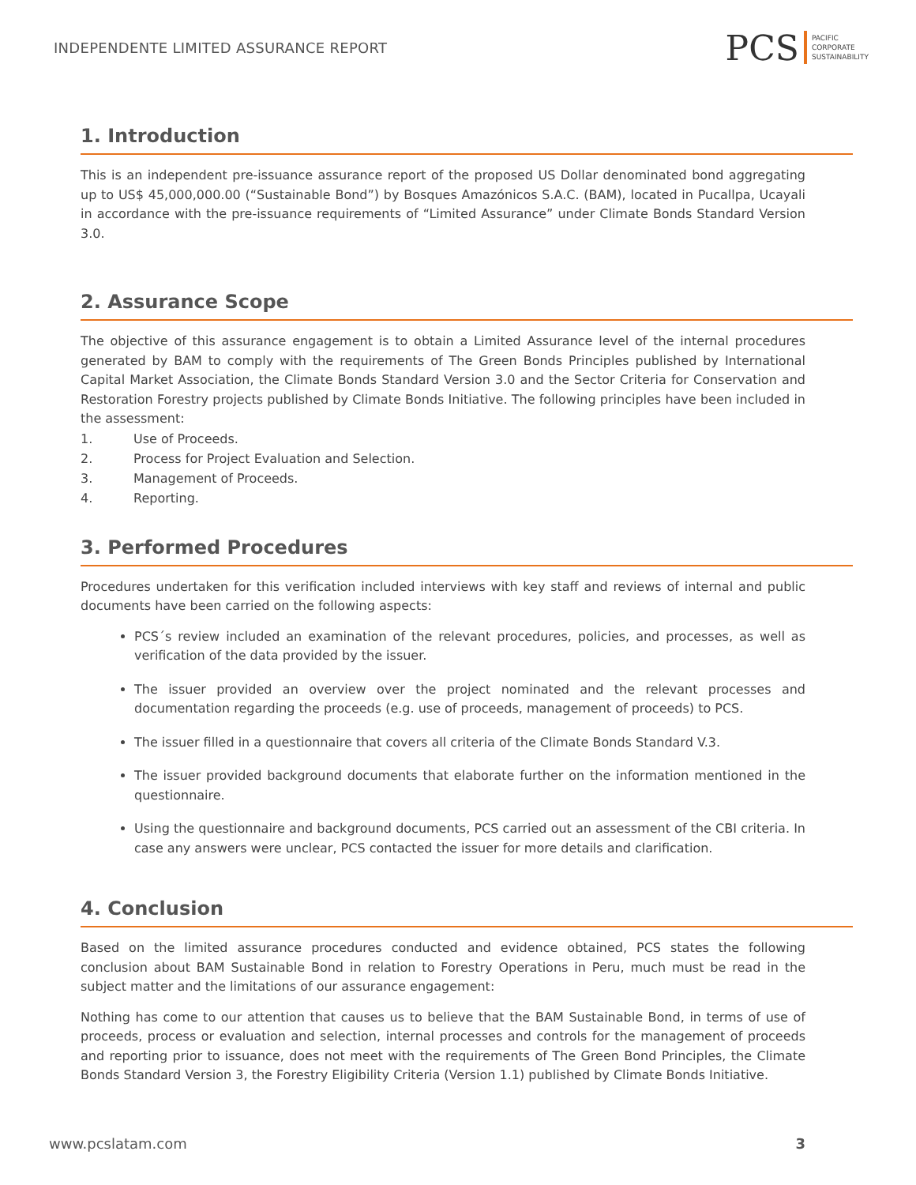INDEPENDENTE LIMITED ASSURANCE REPORT
PCS PACIFIC
CORPORATE
SUSTAINABILITY
1. Introduction
This is an independent pre-issuance assurance report of the proposed US Dollar denominated bond aggregating up to US$ 45,000,000.00 (“Sustainable Bond”) by Bosques Amazónicos S.A.C. (BAM), located in Pucallpa, Ucayali in accordance with the pre-issuance requirements of “Limited Assurance” under Climate Bonds Standard Version 3.0.
2. Assurance Scope
The objective of this assurance engagement is to obtain a Limited Assurance level of the internal procedures generated by BAM to comply with the requirements of The Green Bonds Principles published by International Capital Market Association, the Climate Bonds Standard Version 3.0 and the Sector Criteria for Conservation and Restoration Forestry projects published by Climate Bonds Initiative. The following principles have been included in the assessment:
1. Use of Proceeds.
2. Process for Project Evaluation and Selection.
3. Management of Proceeds.
4. Reporting.
3. Performed Procedures
Procedures undertaken for this verification included interviews with key staff and reviews of internal and public documents have been carried on the following aspects:
PCS´s review included an examination of the relevant procedures, policies, and processes, as well as verification of the data provided by the issuer.
The issuer provided an overview over the project nominated and the relevant processes and documentation regarding the proceeds (e.g. use of proceeds, management of proceeds) to PCS.
The issuer filled in a questionnaire that covers all criteria of the Climate Bonds Standard V.3.
The issuer provided background documents that elaborate further on the information mentioned in the questionnaire.
Using the questionnaire and background documents, PCS carried out an assessment of the CBI criteria. In case any answers were unclear, PCS contacted the issuer for more details and clarification.
4. Conclusion
Based on the limited assurance procedures conducted and evidence obtained, PCS states the following conclusion about BAM Sustainable Bond in relation to Forestry Operations in Peru, much must be read in the subject matter and the limitations of our assurance engagement:
Nothing has come to our attention that causes us to believe that the BAM Sustainable Bond, in terms of use of proceeds, process or evaluation and selection, internal processes and controls for the management of proceeds and reporting prior to issuance, does not meet with the requirements of The Green Bond Principles, the Climate Bonds Standard Version 3, the Forestry Eligibility Criteria (Version 1.1) published by Climate Bonds Initiative.
www.pcslatam.com 3